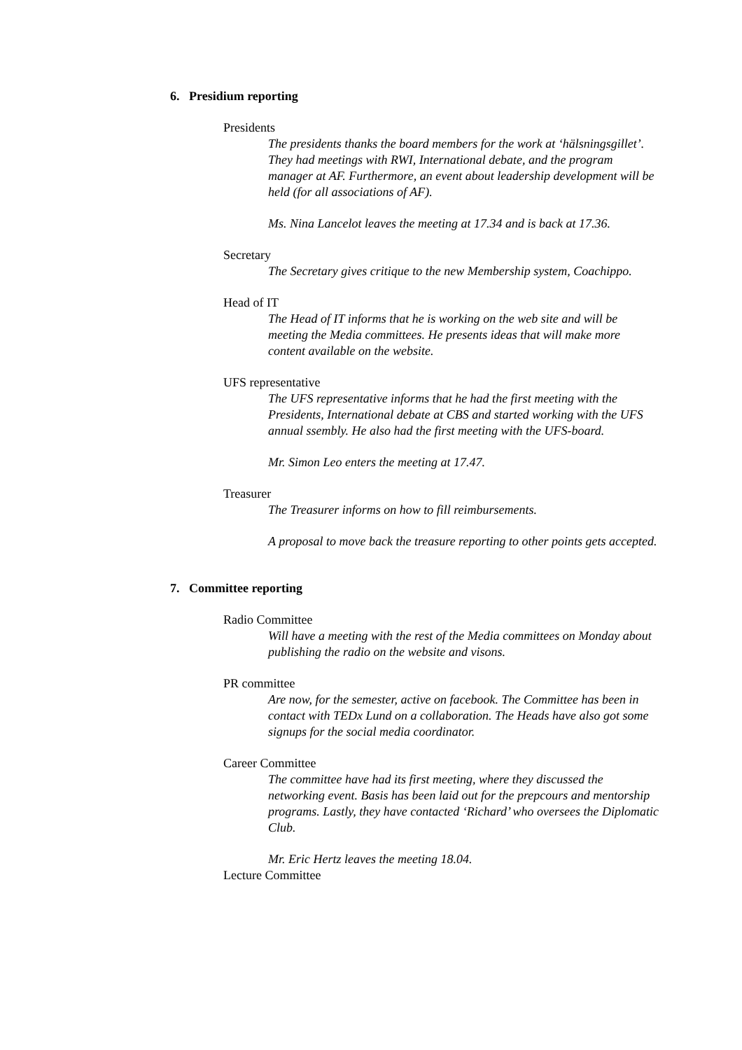6. Presidium reporting
Presidents
The presidents thanks the board members for the work at ‘hälsningsgillet’. They had meetings with RWI, International debate, and the program manager at AF. Furthermore, an event about leadership development will be held (for all associations of AF).
Ms. Nina Lancelot leaves the meeting at 17.34 and is back at 17.36.
Secretary
The Secretary gives critique to the new Membership system, Coachippo.
Head of IT
The Head of IT informs that he is working on the web site and will be meeting the Media committees. He presents ideas that will make more content available on the website.
UFS representative
The UFS representative informs that he had the first meeting with the Presidents, International debate at CBS and started working with the UFS annual ssembly. He also had the first meeting with the UFS-board.
Mr. Simon Leo enters the meeting at 17.47.
Treasurer
The Treasurer informs on how to fill reimbursements.
A proposal to move back the treasure reporting to other points gets accepted.
7. Committee reporting
Radio Committee
Will have a meeting with the rest of the Media committees on Monday about publishing the radio on the website and visons.
PR committee
Are now, for the semester, active on facebook. The Committee has been in contact with TEDx Lund on a collaboration. The Heads have also got some signups for the social media coordinator.
Career Committee
The committee have had its first meeting, where they discussed the networking event. Basis has been laid out for the prepcours and mentorship programs. Lastly, they have contacted ‘Richard’ who oversees the Diplomatic Club.
Mr. Eric Hertz leaves the meeting 18.04.
Lecture Committee